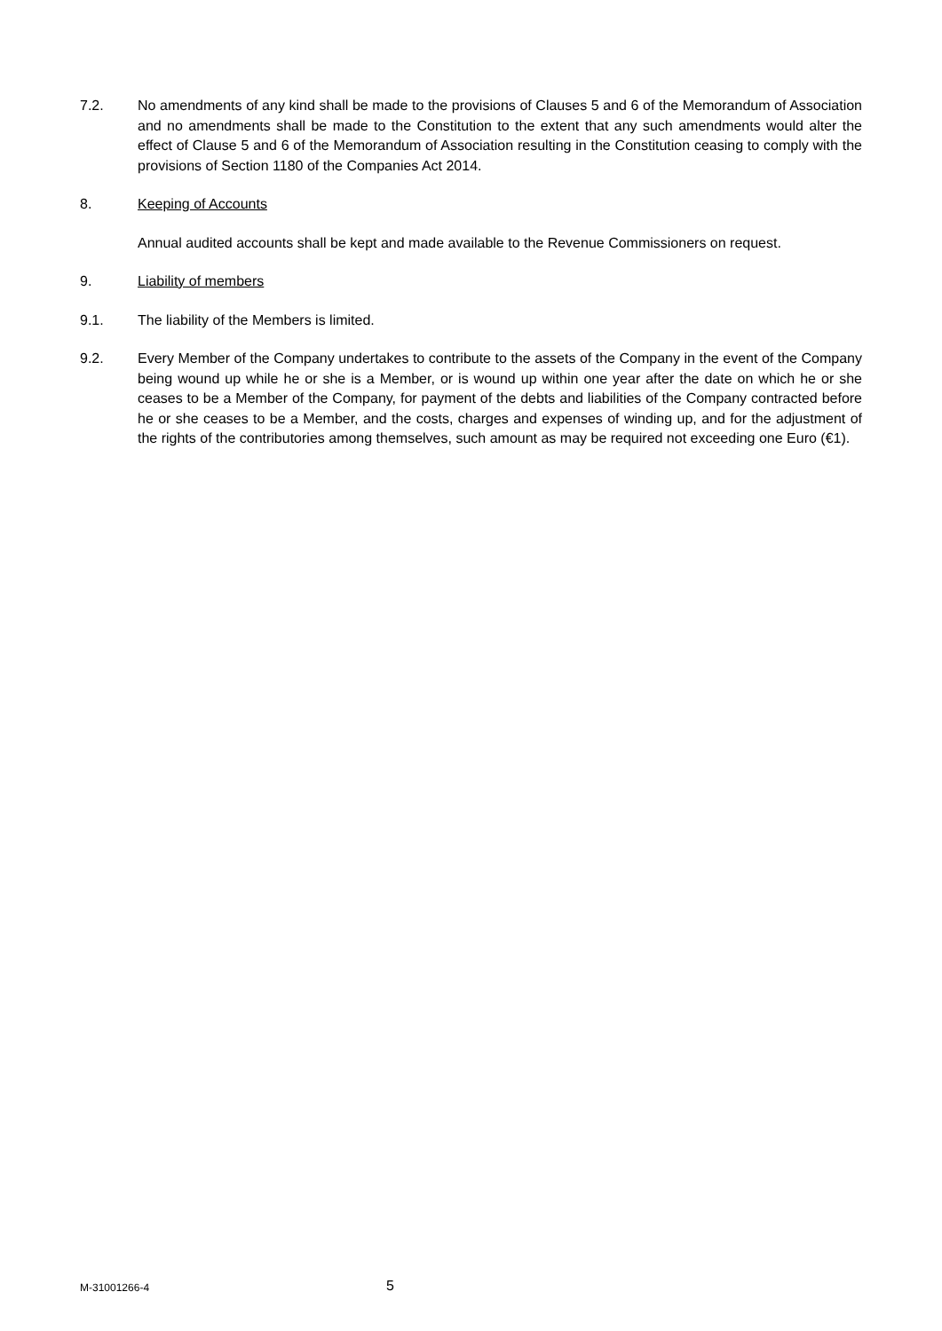7.2. No amendments of any kind shall be made to the provisions of Clauses 5 and 6 of the Memorandum of Association and no amendments shall be made to the Constitution to the extent that any such amendments would alter the effect of Clause 5 and 6 of the Memorandum of Association resulting in the Constitution ceasing to comply with the provisions of Section 1180 of the Companies Act 2014.
8. Keeping of Accounts
Annual audited accounts shall be kept and made available to the Revenue Commissioners on request.
9. Liability of members
9.1. The liability of the Members is limited.
9.2. Every Member of the Company undertakes to contribute to the assets of the Company in the event of the Company being wound up while he or she is a Member, or is wound up within one year after the date on which he or she ceases to be a Member of the Company, for payment of the debts and liabilities of the Company contracted before he or she ceases to be a Member, and the costs, charges and expenses of winding up, and for the adjustment of the rights of the contributories among themselves, such amount as may be required not exceeding one Euro (€1).
M-31001266-4
5